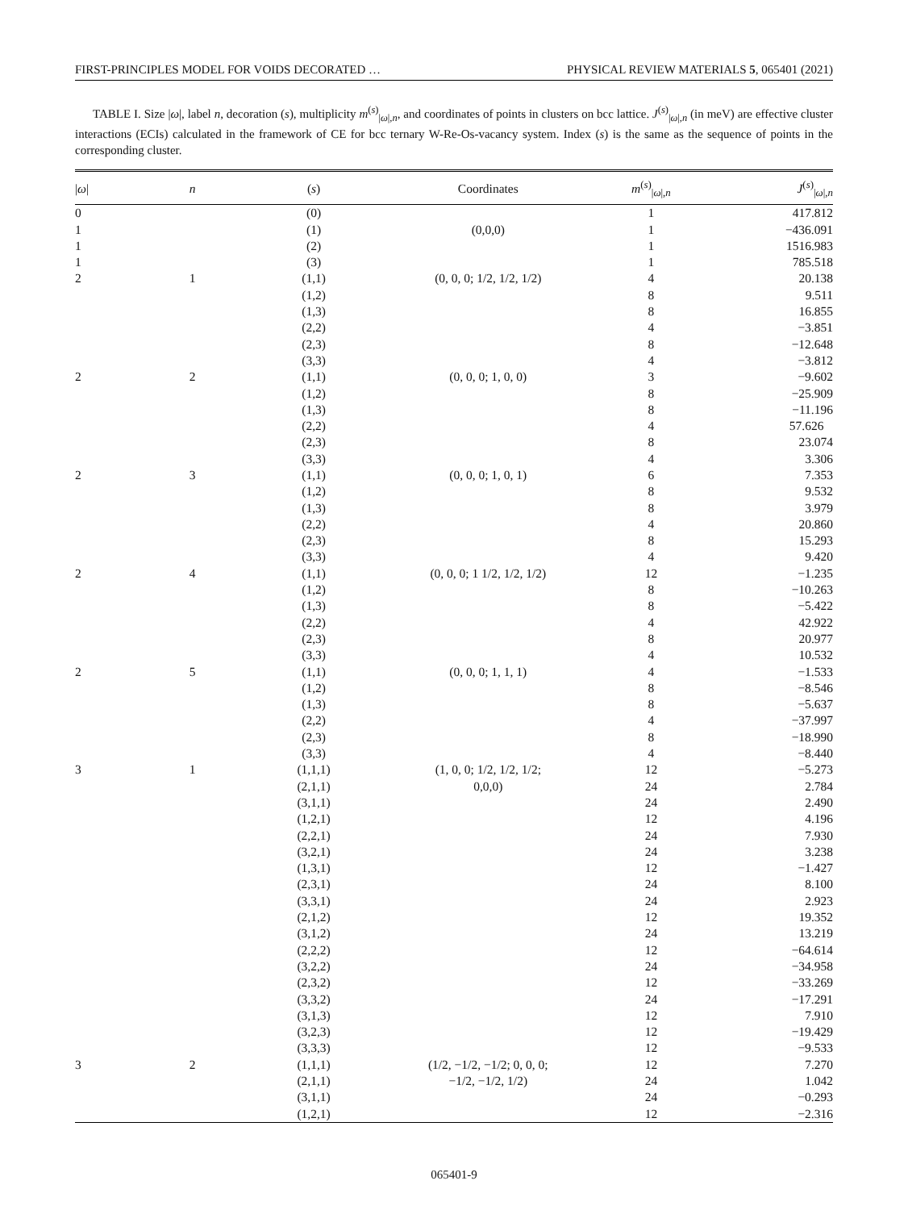FIRST-PRINCIPLES MODEL FOR VOIDS DECORATED … PHYSICAL REVIEW MATERIALS 5, 065401 (2021)
TABLE I. Size |ω|, label n, decoration (s), multiplicity m<sup>(s)</sup><sub>|ω|,n</sub>, and coordinates of points in clusters on bcc lattice. J<sup>(s)</sup><sub>|ω|,n</sub> (in meV) are effective cluster interactions (ECIs) calculated in the framework of CE for bcc ternary W-Re-Os-vacancy system. Index (s) is the same as the sequence of points in the corresponding cluster.
| / ω / | n | ( s ) | Coordinates | m<sup>(s)</sup><sub>/ω/,n</sub> | J<sup>(s)</sup><sub>/ω/,n</sub> |
| --- | --- | --- | --- | --- | --- |
| 0 | | (0) | | 1 | 417.812 |
| 1 | | (1) | (0,0,0) | 1 | −436.091 |
| 1 | | (2) | | 1 | 1516.983 |
| 1 | | (3) | | 1 | 785.518 |
| 2 | 1 | (1,1) | (0, 0, 0; 1/2, 1/2, 1/2) | 4 | 20.138 |
| | | (1,2) | | 8 | 9.511 |
| | | (1,3) | | 8 | 16.855 |
| | | (2,2) | | 4 | −3.851 |
| | | (2,3) | | 8 | −12.648 |
| | | (3,3) | | 4 | −3.812 |
| 2 | 2 | (1,1) | (0, 0, 0; 1, 0, 0) | 3 | −9.602 |
| | | (1,2) | | 8 | −25.909 |
| | | (1,3) | | 8 | −11.196 |
| | | (2,2) | | 4 | 57.626 |
| | | (2,3) | | 8 | 23.074 |
| | | (3,3) | | 4 | 3.306 |
| 2 | 3 | (1,1) | (0, 0, 0; 1, 0, 1) | 6 | 7.353 |
| | | (1,2) | | 8 | 9.532 |
| | | (1,3) | | 8 | 3.979 |
| | | (2,2) | | 4 | 20.860 |
| | | (2,3) | | 8 | 15.293 |
| | | (3,3) | | 4 | 9.420 |
| 2 | 4 | (1,1) | (0, 0, 0; 1 1/2, 1/2, 1/2) | 12 | −1.235 |
| | | (1,2) | | 8 | −10.263 |
| | | (1,3) | | 8 | −5.422 |
| | | (2,2) | | 4 | 42.922 |
| | | (2,3) | | 8 | 20.977 |
| | | (3,3) | | 4 | 10.532 |
| 2 | 5 | (1,1) | (0, 0, 0; 1, 1, 1) | 4 | −1.533 |
| | | (1,2) | | 8 | −8.546 |
| | | (1,3) | | 8 | −5.637 |
| | | (2,2) | | 4 | −37.997 |
| | | (2,3) | | 8 | −18.990 |
| | | (3,3) | | 4 | −8.440 |
| 3 | 1 | (1,1,1) | (1, 0, 0; 1/2, 1/2, 1/2; | 12 | −5.273 |
| | | (2,1,1) | 0,0,0) | 24 | 2.784 |
| | | (3,1,1) | | 24 | 2.490 |
| | | (1,2,1) | | 12 | 4.196 |
| | | (2,2,1) | | 24 | 7.930 |
| | | (3,2,1) | | 24 | 3.238 |
| | | (1,3,1) | | 12 | −1.427 |
| | | (2,3,1) | | 24 | 8.100 |
| | | (3,3,1) | | 24 | 2.923 |
| | | (2,1,2) | | 12 | 19.352 |
| | | (3,1,2) | | 24 | 13.219 |
| | | (2,2,2) | | 12 | −64.614 |
| | | (3,2,2) | | 24 | −34.958 |
| | | (2,3,2) | | 12 | −33.269 |
| | | (3,3,2) | | 24 | −17.291 |
| | | (3,1,3) | | 12 | 7.910 |
| | | (3,2,3) | | 12 | −19.429 |
| | | (3,3,3) | | 12 | −9.533 |
| 3 | 2 | (1,1,1) | (1/2, −1/2, −1/2; 0, 0, 0; | 12 | 7.270 |
| | | (2,1,1) | −1/2, −1/2, 1/2) | 24 | 1.042 |
| | | (3,1,1) | | 24 | −0.293 |
| | | (1,2,1) | | 12 | −2.316 |
065401-9